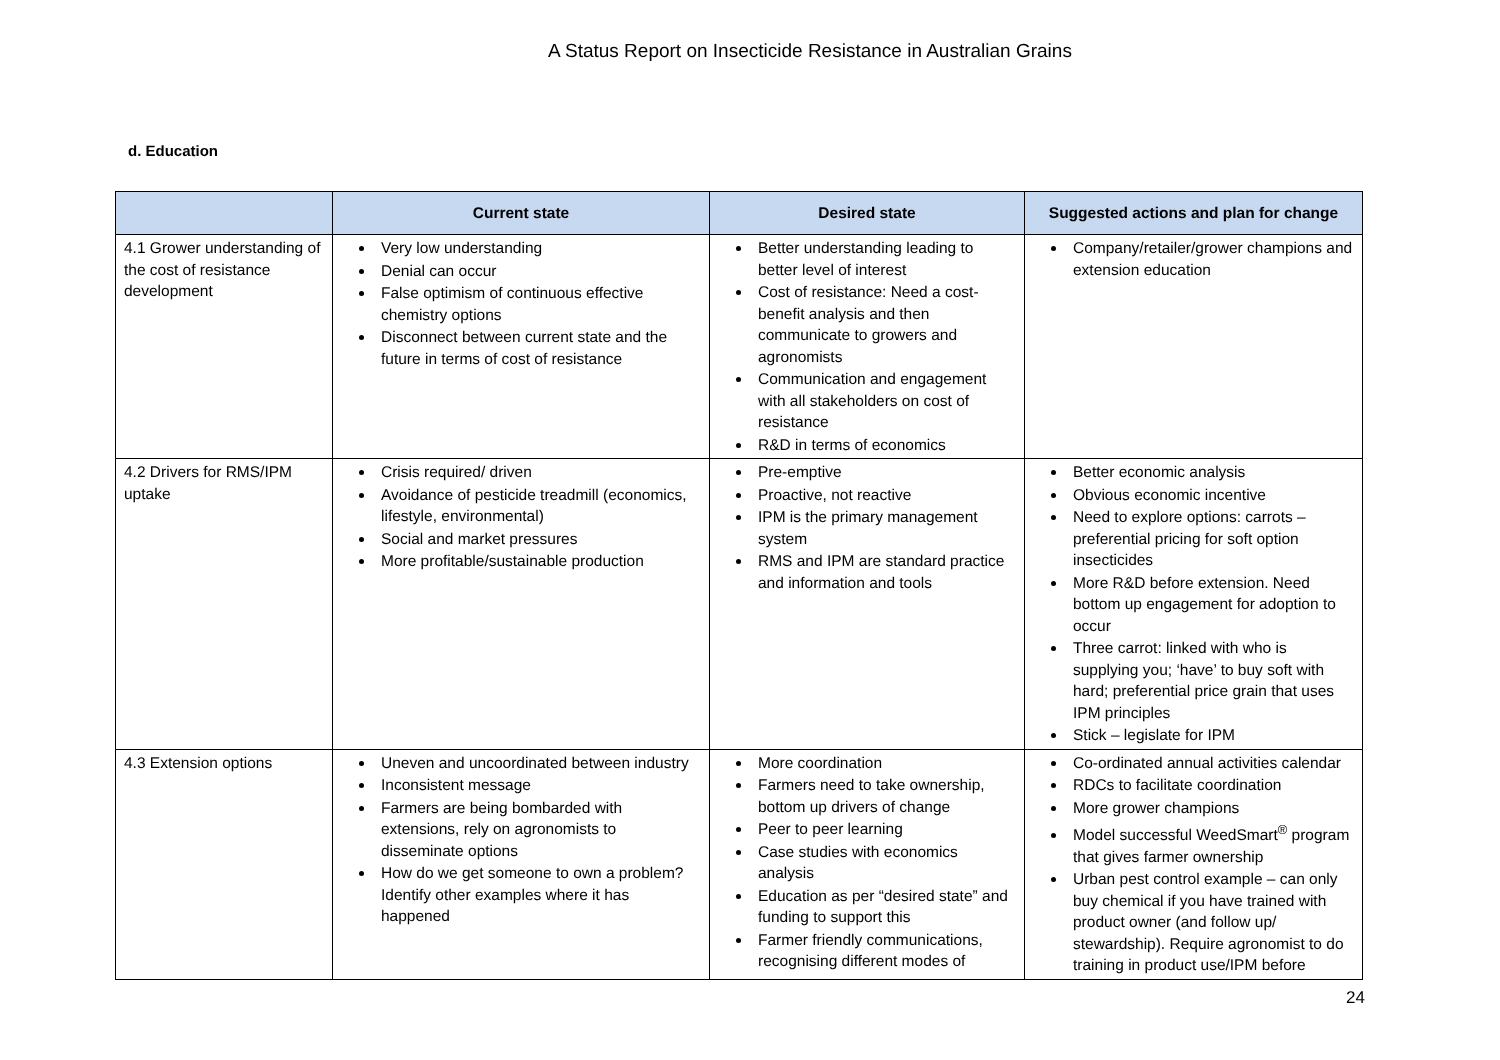A Status Report on Insecticide Resistance in Australian Grains
d. Education
| | Current state | Desired state | Suggested actions and plan for change |
| --- | --- | --- | --- |
| 4.1 Grower understanding of the cost of resistance development | Very low understanding Denial can occur False optimism of continuous effective chemistry options Disconnect between current state and the future in terms of cost of resistance | Better understanding leading to better level of interest Cost of resistance: Need a cost-benefit analysis and then communicate to growers and agronomists Communication and engagement with all stakeholders on cost of resistance R&D in terms of economics | Company/retailer/grower champions and extension education |
| 4.2 Drivers for RMS/IPM uptake | Crisis required/ driven Avoidance of pesticide treadmill (economics, lifestyle, environmental) Social and market pressures More profitable/sustainable production | Pre-emptive Proactive, not reactive IPM is the primary management system RMS and IPM are standard practice and information and tools | Better economic analysis Obvious economic incentive Need to explore options: carrots – preferential pricing for soft option insecticides More R&D before extension. Need bottom up engagement for adoption to occur Three carrot: linked with who is supplying you; ‘have’ to buy soft with hard; preferential price grain that uses IPM principles Stick – legislate for IPM |
| 4.3 Extension options | Uneven and uncoordinated between industry Inconsistent message Farmers are being bombarded with extensions, rely on agronomists to disseminate options How do we get someone to own a problem? Identify other examples where it has happened | More coordination Farmers need to take ownership, bottom up drivers of change Peer to peer learning Case studies with economics analysis Education as per “desired state” and funding to support this Farmer friendly communications, recognising different modes of | Co-ordinated annual activities calendar RDCs to facilitate coordination More grower champions Model successful WeedSmart<sup>®</sup> program that gives farmer ownership Urban pest control example – can only buy chemical if you have trained with product owner (and follow up/ stewardship). Require agronomist to do training in product use/IPM before |
24